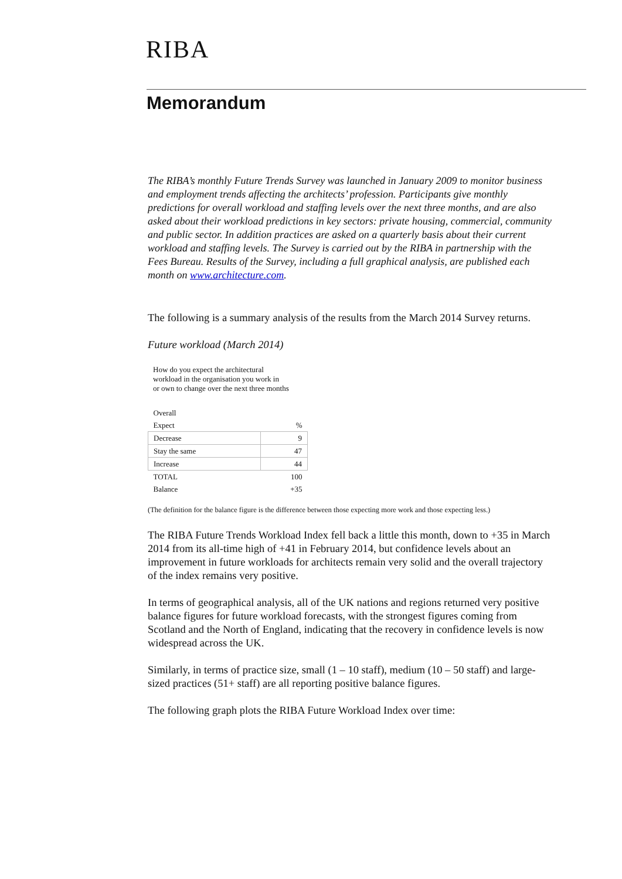RIBA
Memorandum
The RIBA’s monthly Future Trends Survey was launched in January 2009 to monitor business and employment trends affecting the architects’ profession. Participants give monthly predictions for overall workload and staffing levels over the next three months, and are also asked about their workload predictions in key sectors: private housing, commercial, community and public sector. In addition practices are asked on a quarterly basis about their current workload and staffing levels. The Survey is carried out by the RIBA in partnership with the Fees Bureau. Results of the Survey, including a full graphical analysis, are published each month on www.architecture.com.
The following is a summary analysis of the results from the March 2014 Survey returns.
Future workload (March 2014)
How do you expect the architectural
workload in the organisation you work in
or own to change over the next three months
| Overall | |
| Expect | % |
| Decrease | 9 |
| Stay the same | 47 |
| Increase | 44 |
| TOTAL | 100 |
| Balance | +35 |
(The definition for the balance figure is the difference between those expecting more work and those expecting less.)
The RIBA Future Trends Workload Index fell back a little this month, down to +35 in March 2014 from its all-time high of +41 in February 2014, but confidence levels about an improvement in future workloads for architects remain very solid and the overall trajectory of the index remains very positive.
In terms of geographical analysis, all of the UK nations and regions returned very positive balance figures for future workload forecasts, with the strongest figures coming from Scotland and the North of England, indicating that the recovery in confidence levels is now widespread across the UK.
Similarly, in terms of practice size, small (1 – 10 staff), medium (10 – 50 staff) and large-sized practices (51+ staff) are all reporting positive balance figures.
The following graph plots the RIBA Future Workload Index over time: